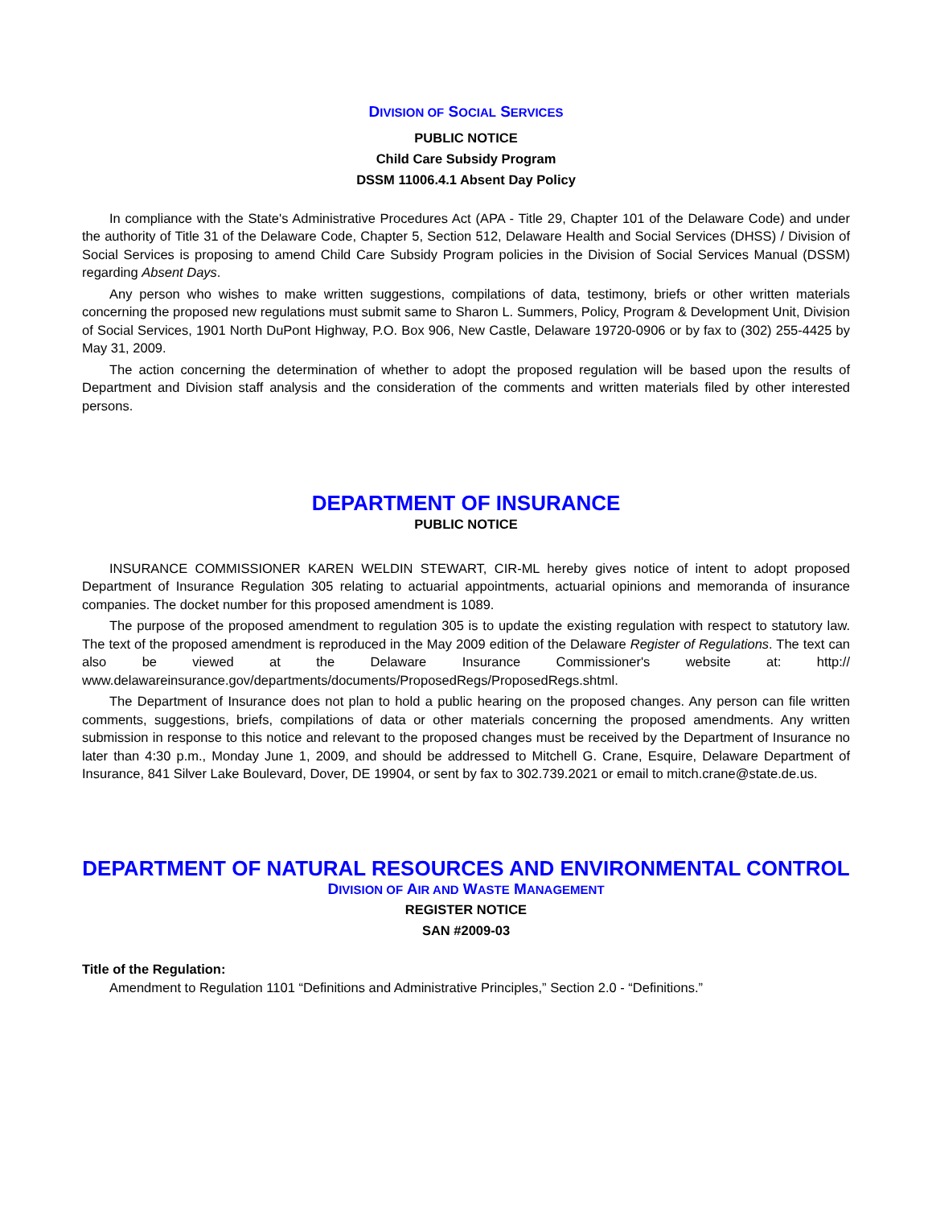DIVISION OF SOCIAL SERVICES
PUBLIC NOTICE
Child Care Subsidy Program
DSSM 11006.4.1 Absent Day Policy
In compliance with the State's Administrative Procedures Act (APA - Title 29, Chapter 101 of the Delaware Code) and under the authority of Title 31 of the Delaware Code, Chapter 5, Section 512, Delaware Health and Social Services (DHSS) / Division of Social Services is proposing to amend Child Care Subsidy Program policies in the Division of Social Services Manual (DSSM) regarding Absent Days.
Any person who wishes to make written suggestions, compilations of data, testimony, briefs or other written materials concerning the proposed new regulations must submit same to Sharon L. Summers, Policy, Program & Development Unit, Division of Social Services, 1901 North DuPont Highway, P.O. Box 906, New Castle, Delaware 19720-0906 or by fax to (302) 255-4425 by May 31, 2009.
The action concerning the determination of whether to adopt the proposed regulation will be based upon the results of Department and Division staff analysis and the consideration of the comments and written materials filed by other interested persons.
DEPARTMENT OF INSURANCE
PUBLIC NOTICE
INSURANCE COMMISSIONER KAREN WELDIN STEWART, CIR-ML hereby gives notice of intent to adopt proposed Department of Insurance Regulation 305 relating to actuarial appointments, actuarial opinions and memoranda of insurance companies. The docket number for this proposed amendment is 1089.
The purpose of the proposed amendment to regulation 305 is to update the existing regulation with respect to statutory law. The text of the proposed amendment is reproduced in the May 2009 edition of the Delaware Register of Regulations. The text can also be viewed at the Delaware Insurance Commissioner's website at: http:// www.delawareinsurance.gov/departments/documents/ProposedRegs/ProposedRegs.shtml.
The Department of Insurance does not plan to hold a public hearing on the proposed changes. Any person can file written comments, suggestions, briefs, compilations of data or other materials concerning the proposed amendments. Any written submission in response to this notice and relevant to the proposed changes must be received by the Department of Insurance no later than 4:30 p.m., Monday June 1, 2009, and should be addressed to Mitchell G. Crane, Esquire, Delaware Department of Insurance, 841 Silver Lake Boulevard, Dover, DE 19904, or sent by fax to 302.739.2021 or email to mitch.crane@state.de.us.
DEPARTMENT OF NATURAL RESOURCES AND ENVIRONMENTAL CONTROL
DIVISION OF AIR AND WASTE MANAGEMENT
REGISTER NOTICE
SAN #2009-03
Title of the Regulation:
Amendment to Regulation 1101 “Definitions and Administrative Principles,” Section 2.0 - “Definitions.”